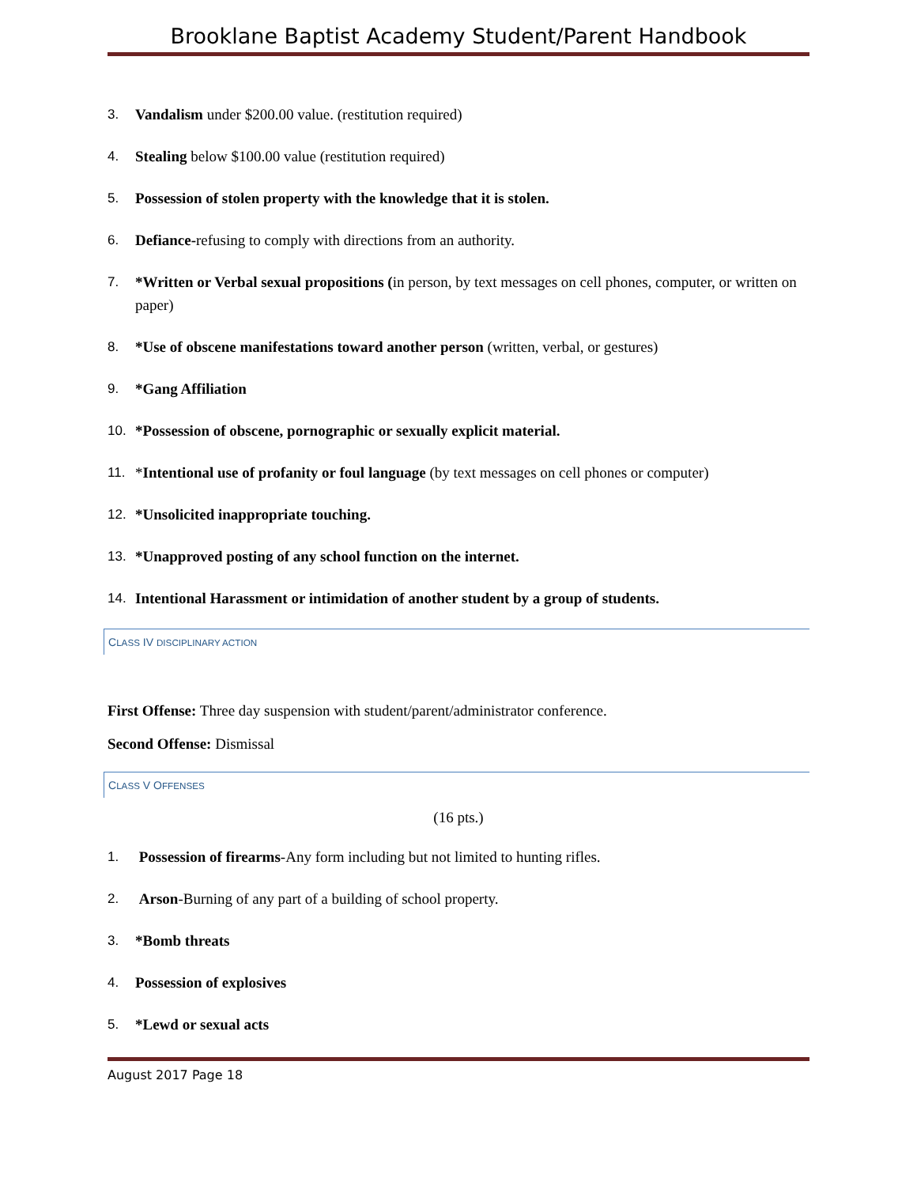Brooklane Baptist Academy Student/Parent Handbook
3. Vandalism under $200.00 value. (restitution required)
4. Stealing below $100.00 value (restitution required)
5. Possession of stolen property with the knowledge that it is stolen.
6. Defiance-refusing to comply with directions from an authority.
7. *Written or Verbal sexual propositions (in person, by text messages on cell phones, computer, or written on paper)
8. *Use of obscene manifestations toward another person (written, verbal, or gestures)
9. *Gang Affiliation
10. *Possession of obscene, pornographic or sexually explicit material.
11. *Intentional use of profanity or foul language (by text messages on cell phones or computer)
12. *Unsolicited inappropriate touching.
13. *Unapproved posting of any school function on the internet.
14. Intentional Harassment or intimidation of another student by a group of students.
CLASS IV DISCIPLINARY ACTION
First Offense: Three day suspension with student/parent/administrator conference.
Second Offense: Dismissal
CLASS V OFFENSES
(16 pts.)
1. Possession of firearms-Any form including but not limited to hunting rifles.
2. Arson-Burning of any part of a building of school property.
3. *Bomb threats
4. Possession of explosives
5. *Lewd or sexual acts
August 2017 Page 18